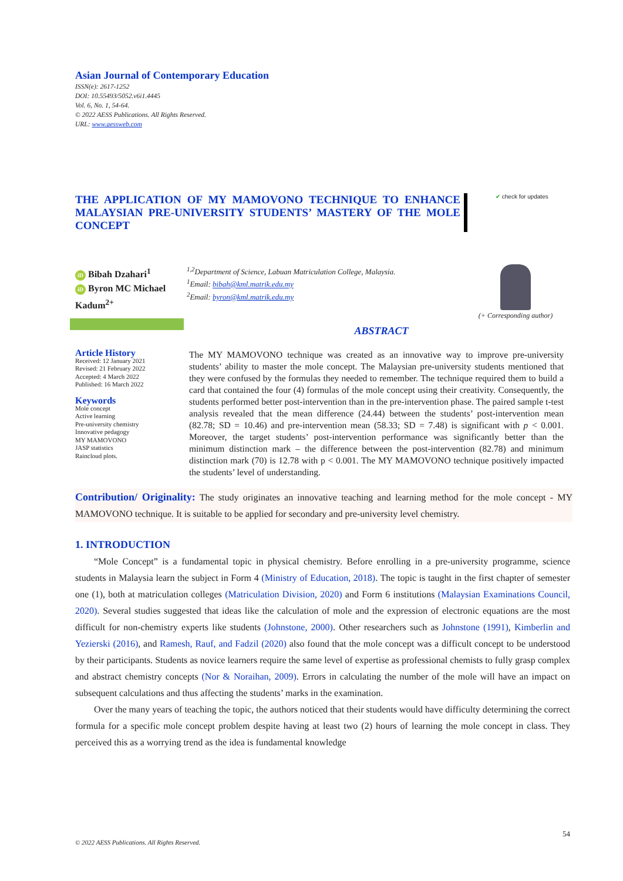Asian Journal of Contemporary Education
ISSN(e): 2617-1252
DOI: 10.55493/5052.v6i1.4445
Vol. 6, No. 1, 54-64.
© 2022 AESS Publications. All Rights Reserved.
URL: www.aessweb.com
THE APPLICATION OF MY MAMOVONO TECHNIQUE TO ENHANCE MALAYSIAN PRE-UNIVERSITY STUDENTS’ MASTERY OF THE MOLE CONCEPT
✔ check for updates
iD Bibah Dzahari<sup>1</sup>
iD Byron MC Michael Kadum<sup>2+</sup>
<sup>1,2</sup>Department of Science, Labuan Matriculation College, Malaysia.
<sup>1</sup> Email: bibah@kml.matrik.edu.my
<sup>2</sup> Email: byron@kml.matrik.edu.my
(+ Corresponding author)
ABSTRACT
Article History
Received: 12 January 2021
Revised: 21 February 2022
Accepted: 4 March 2022
Published: 16 March 2022
Keywords
Mole concept
Active learning
Pre-university chemistry
Innovative pedagogy
MY MAMOVONO
JASP statistics
Raincloud plots.
The MY MAMOVONO technique was created as an innovative way to improve pre-university students’ ability to master the mole concept. The Malaysian pre-university students mentioned that they were confused by the formulas they needed to remember. The technique required them to build a card that contained the four (4) formulas of the mole concept using their creativity. Consequently, the students performed better post-intervention than in the pre-intervention phase. The paired sample t-test analysis revealed that the mean difference (24.44) between the students’ post-intervention mean (82.78; SD = 10.46) and pre-intervention mean (58.33; SD = 7.48) is significant with p < 0.001. Moreover, the target students’ post-intervention performance was significantly better than the minimum distinction mark – the difference between the post-intervention (82.78) and minimum distinction mark (70) is 12.78 with p < 0.001. The MY MAMOVONO technique positively impacted the students’ level of understanding.
Contribution/ Originality: The study originates an innovative teaching and learning method for the mole concept - MY MAMOVONO technique. It is suitable to be applied for secondary and pre-university level chemistry.
1. INTRODUCTION
“Mole Concept” is a fundamental topic in physical chemistry. Before enrolling in a pre-university programme, science students in Malaysia learn the subject in Form 4 (Ministry of Education, 2018). The topic is taught in the first chapter of semester one (1), both at matriculation colleges (Matriculation Division, 2020) and Form 6 institutions (Malaysian Examinations Council, 2020). Several studies suggested that ideas like the calculation of mole and the expression of electronic equations are the most difficult for non-chemistry experts like students (Johnstone, 2000). Other researchers such as Johnstone (1991), Kimberlin and Yezierski (2016), and Ramesh, Rauf, and Fadzil (2020) also found that the mole concept was a difficult concept to be understood by their participants. Students as novice learners require the same level of expertise as professional chemists to fully grasp complex and abstract chemistry concepts (Nor & Noraihan, 2009). Errors in calculating the number of the mole will have an impact on subsequent calculations and thus affecting the students’ marks in the examination.
Over the many years of teaching the topic, the authors noticed that their students would have difficulty determining the correct formula for a specific mole concept problem despite having at least two (2) hours of learning the mole concept in class. They perceived this as a worrying trend as the idea is fundamental knowledge
54
© 2022 AESS Publications. All Rights Reserved.